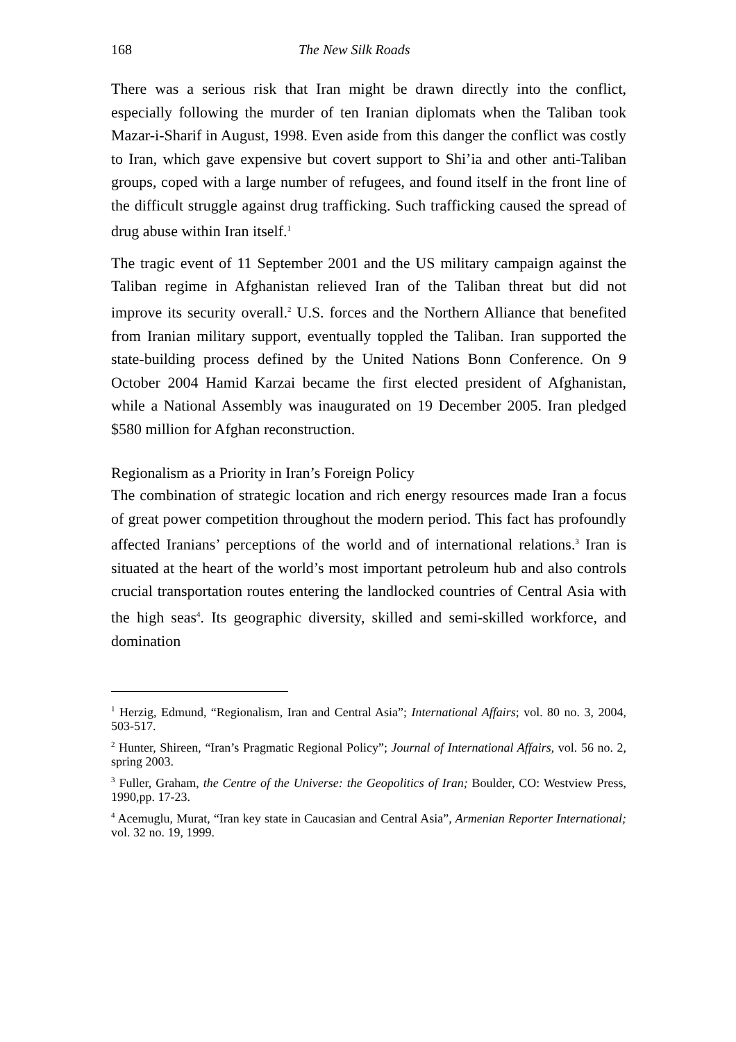168 The New Silk Roads
There was a serious risk that Iran might be drawn directly into the conflict, especially following the murder of ten Iranian diplomats when the Taliban took Mazar-i-Sharif in August, 1998. Even aside from this danger the conflict was costly to Iran, which gave expensive but covert support to Shi’ia and other anti-Taliban groups, coped with a large number of refugees, and found itself in the front line of the difficult struggle against drug trafficking. Such trafficking caused the spread of drug abuse within Iran itself.<sup>1</sup>
The tragic event of 11 September 2001 and the US military campaign against the Taliban regime in Afghanistan relieved Iran of the Taliban threat but did not improve its security overall.<sup>2</sup> U.S. forces and the Northern Alliance that benefited from Iranian military support, eventually toppled the Taliban. Iran supported the state-building process defined by the United Nations Bonn Conference. On 9 October 2004 Hamid Karzai became the first elected president of Afghanistan, while a National Assembly was inaugurated on 19 December 2005. Iran pledged $580 million for Afghan reconstruction.
Regionalism as a Priority in Iran’s Foreign Policy
The combination of strategic location and rich energy resources made Iran a focus of great power competition throughout the modern period. This fact has profoundly affected Iranians’ perceptions of the world and of international relations.<sup>3</sup> Iran is situated at the heart of the world’s most important petroleum hub and also controls crucial transportation routes entering the landlocked countries of Central Asia with the high seas<sup>4</sup>. Its geographic diversity, skilled and semi-skilled workforce, and domination
<sup>1</sup> Herzig, Edmund, “Regionalism, Iran and Central Asia”; International Affairs; vol. 80 no. 3, 2004, 503-517.
<sup>2</sup> Hunter, Shireen, “Iran’s Pragmatic Regional Policy”; Journal of International Affairs, vol. 56 no. 2, spring 2003.
<sup>3</sup> Fuller, Graham, the Centre of the Universe: the Geopolitics of Iran; Boulder, CO: Westview Press, 1990,pp. 17-23.
<sup>4</sup> Acemuglu, Murat, “Iran key state in Caucasian and Central Asia”, Armenian Reporter International; vol. 32 no. 19, 1999.